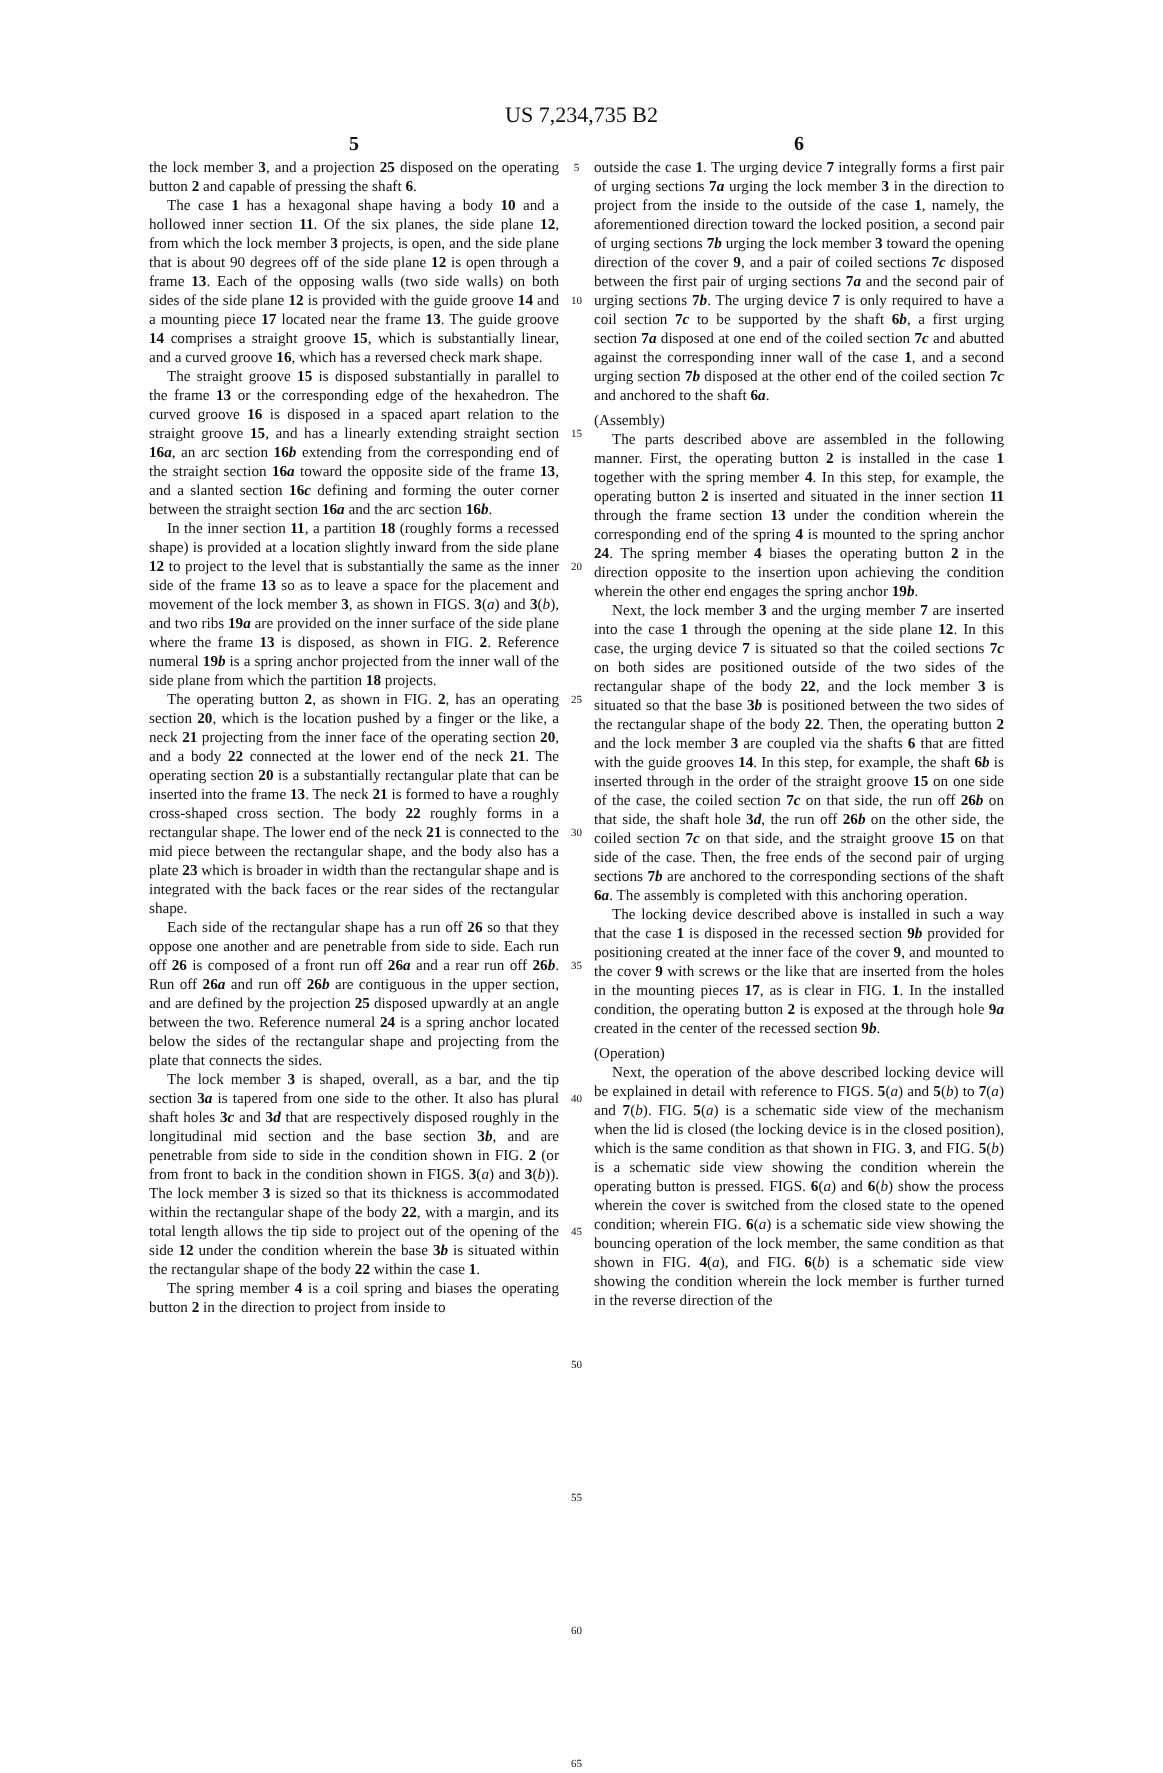US 7,234,735 B2
5
the lock member 3, and a projection 25 disposed on the operating button 2 and capable of pressing the shaft 6.
The case 1 has a hexagonal shape having a body 10 and a hollowed inner section 11. Of the six planes, the side plane 12, from which the lock member 3 projects, is open, and the side plane that is about 90 degrees off of the side plane 12 is open through a frame 13. Each of the opposing walls (two side walls) on both sides of the side plane 12 is provided with the guide groove 14 and a mounting piece 17 located near the frame 13. The guide groove 14 comprises a straight groove 15, which is substantially linear, and a curved groove 16, which has a reversed check mark shape.
The straight groove 15 is disposed substantially in parallel to the frame 13 or the corresponding edge of the hexahedron. The curved groove 16 is disposed in a spaced apart relation to the straight groove 15, and has a linearly extending straight section 16a, an arc section 16b extending from the corresponding end of the straight section 16a toward the opposite side of the frame 13, and a slanted section 16c defining and forming the outer corner between the straight section 16a and the arc section 16b.
In the inner section 11, a partition 18 (roughly forms a recessed shape) is provided at a location slightly inward from the side plane 12 to project to the level that is substantially the same as the inner side of the frame 13 so as to leave a space for the placement and movement of the lock member 3, as shown in FIGS. 3(a) and 3(b), and two ribs 19a are provided on the inner surface of the side plane where the frame 13 is disposed, as shown in FIG. 2. Reference numeral 19b is a spring anchor projected from the inner wall of the side plane from which the partition 18 projects.
The operating button 2, as shown in FIG. 2, has an operating section 20, which is the location pushed by a finger or the like, a neck 21 projecting from the inner face of the operating section 20, and a body 22 connected at the lower end of the neck 21. The operating section 20 is a substantially rectangular plate that can be inserted into the frame 13. The neck 21 is formed to have a roughly cross-shaped cross section. The body 22 roughly forms in a rectangular shape. The lower end of the neck 21 is connected to the mid piece between the rectangular shape, and the body also has a plate 23 which is broader in width than the rectangular shape and is integrated with the back faces or the rear sides of the rectangular shape.
Each side of the rectangular shape has a run off 26 so that they oppose one another and are penetrable from side to side. Each run off 26 is composed of a front run off 26a and a rear run off 26b. Run off 26a and run off 26b are contiguous in the upper section, and are defined by the projection 25 disposed upwardly at an angle between the two. Reference numeral 24 is a spring anchor located below the sides of the rectangular shape and projecting from the plate that connects the sides.
The lock member 3 is shaped, overall, as a bar, and the tip section 3a is tapered from one side to the other. It also has plural shaft holes 3c and 3d that are respectively disposed roughly in the longitudinal mid section and the base section 3b, and are penetrable from side to side in the condition shown in FIG. 2 (or from front to back in the condition shown in FIGS. 3(a) and 3(b)). The lock member 3 is sized so that its thickness is accommodated within the rectangular shape of the body 22, with a margin, and its total length allows the tip side to project out of the opening of the side 12 under the condition wherein the base 3b is situated within the rectangular shape of the body 22 within the case 1.
The spring member 4 is a coil spring and biases the operating button 2 in the direction to project from inside to
5
10
15
20
25
30
35
40
45
50
55
60
65
6
outside the case 1. The urging device 7 integrally forms a first pair of urging sections 7a urging the lock member 3 in the direction to project from the inside to the outside of the case 1, namely, the aforementioned direction toward the locked position, a second pair of urging sections 7b urging the lock member 3 toward the opening direction of the cover 9, and a pair of coiled sections 7c disposed between the first pair of urging sections 7a and the second pair of urging sections 7b. The urging device 7 is only required to have a coil section 7c to be supported by the shaft 6b, a first urging section 7a disposed at one end of the coiled section 7c and abutted against the corresponding inner wall of the case 1, and a second urging section 7b disposed at the other end of the coiled section 7c and anchored to the shaft 6a.
(Assembly)
The parts described above are assembled in the following manner. First, the operating button 2 is installed in the case 1 together with the spring member 4. In this step, for example, the operating button 2 is inserted and situated in the inner section 11 through the frame section 13 under the condition wherein the corresponding end of the spring 4 is mounted to the spring anchor 24. The spring member 4 biases the operating button 2 in the direction opposite to the insertion upon achieving the condition wherein the other end engages the spring anchor 19b.
Next, the lock member 3 and the urging member 7 are inserted into the case 1 through the opening at the side plane 12. In this case, the urging device 7 is situated so that the coiled sections 7c on both sides are positioned outside of the two sides of the rectangular shape of the body 22, and the lock member 3 is situated so that the base 3b is positioned between the two sides of the rectangular shape of the body 22. Then, the operating button 2 and the lock member 3 are coupled via the shafts 6 that are fitted with the guide grooves 14. In this step, for example, the shaft 6b is inserted through in the order of the straight groove 15 on one side of the case, the coiled section 7c on that side, the run off 26b on that side, the shaft hole 3d, the run off 26b on the other side, the coiled section 7c on that side, and the straight groove 15 on that side of the case. Then, the free ends of the second pair of urging sections 7b are anchored to the corresponding sections of the shaft 6a. The assembly is completed with this anchoring operation.
The locking device described above is installed in such a way that the case 1 is disposed in the recessed section 9b provided for positioning created at the inner face of the cover 9, and mounted to the cover 9 with screws or the like that are inserted from the holes in the mounting pieces 17, as is clear in FIG. 1. In the installed condition, the operating button 2 is exposed at the through hole 9a created in the center of the recessed section 9b.
(Operation)
Next, the operation of the above described locking device will be explained in detail with reference to FIGS. 5(a) and 5(b) to 7(a) and 7(b). FIG. 5(a) is a schematic side view of the mechanism when the lid is closed (the locking device is in the closed position), which is the same condition as that shown in FIG. 3, and FIG. 5(b) is a schematic side view showing the condition wherein the operating button is pressed. FIGS. 6(a) and 6(b) show the process wherein the cover is switched from the closed state to the opened condition; wherein FIG. 6(a) is a schematic side view showing the bouncing operation of the lock member, the same condition as that shown in FIG. 4(a), and FIG. 6(b) is a schematic side view showing the condition wherein the lock member is further turned in the reverse direction of the